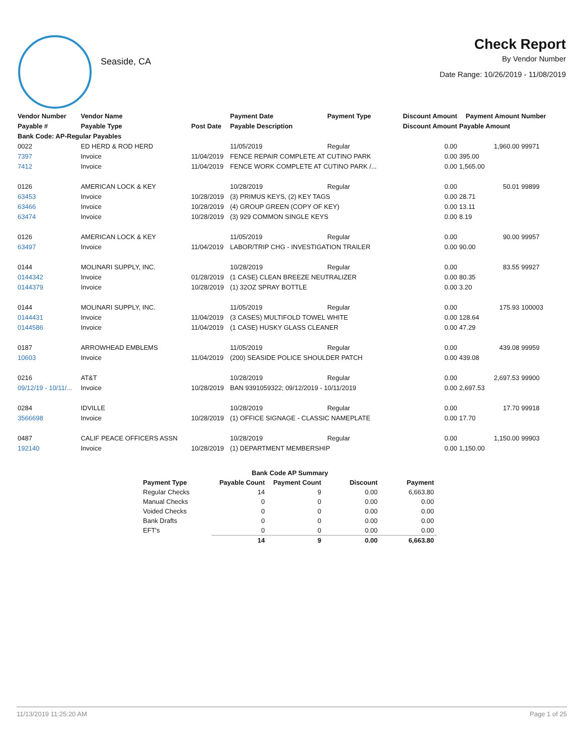Seaside, CA
Check Report
By Vendor Number
Date Range: 10/26/2019 - 11/08/2019
| Vendor Number | Vendor Name | | Payment Date | Payment Type | Discount Amount | Payment Amount | Number |
| --- | --- | --- | --- | --- | --- | --- | --- |
| Payable # | Payable Type | Post Date | Payable Description | | Discount Amount | Payable Amount | |
| Bank Code: AP-Regular Payables | | | | | | | |
| 0022 | ED HERD & ROD HERD | | 11/05/2019 | Regular | 0.00 | 1,960.00 | 99971 |
| 7397 | Invoice | 11/04/2019 | FENCE REPAIR COMPLETE AT CUTINO PARK | | 0.00 | 395.00 | |
| 7412 | Invoice | 11/04/2019 | FENCE WORK COMPLETE AT CUTINO PARK /... | | 0.00 | 1,565.00 | |
| 0126 | AMERICAN LOCK & KEY | | 10/28/2019 | Regular | 0.00 | 50.01 | 99899 |
| 63453 | Invoice | 10/28/2019 | (3) PRIMUS KEYS, (2) KEY TAGS | | 0.00 | 28.71 | |
| 63466 | Invoice | 10/28/2019 | (4) GROUP GREEN (COPY OF KEY) | | 0.00 | 13.11 | |
| 63474 | Invoice | 10/28/2019 | (3) 929 COMMON SINGLE KEYS | | 0.00 | 8.19 | |
| 0126 | AMERICAN LOCK & KEY | | 11/05/2019 | Regular | 0.00 | 90.00 | 99957 |
| 63497 | Invoice | 11/04/2019 | LABOR/TRIP CHG - INVESTIGATION TRAILER | | 0.00 | 90.00 | |
| 0144 | MOLINARI SUPPLY, INC. | | 10/28/2019 | Regular | 0.00 | 83.55 | 99927 |
| 0144342 | Invoice | 01/28/2019 | (1 CASE) CLEAN BREEZE NEUTRALIZER | | 0.00 | 80.35 | |
| 0144379 | Invoice | 10/28/2019 | (1) 32OZ SPRAY BOTTLE | | 0.00 | 3.20 | |
| 0144 | MOLINARI SUPPLY, INC. | | 11/05/2019 | Regular | 0.00 | 175.93 | 100003 |
| 0144431 | Invoice | 11/04/2019 | (3 CASES) MULTIFOLD TOWEL WHITE | | 0.00 | 128.64 | |
| 0144586 | Invoice | 11/04/2019 | (1 CASE) HUSKY GLASS CLEANER | | 0.00 | 47.29 | |
| 0187 | ARROWHEAD EMBLEMS | | 11/05/2019 | Regular | 0.00 | 439.08 | 99959 |
| 10603 | Invoice | 11/04/2019 | (200) SEASIDE POLICE SHOULDER PATCH | | 0.00 | 439.08 | |
| 0216 | AT&T | | 10/28/2019 | Regular | 0.00 | 2,697.53 | 99900 |
| 09/12/19 - 10/11/... | Invoice | 10/28/2019 | BAN 9391059322; 09/12/2019 - 10/11/2019 | | 0.00 | 2,697.53 | |
| 0284 | IDVILLE | | 10/28/2019 | Regular | 0.00 | 17.70 | 99918 |
| 3566698 | Invoice | 10/28/2019 | (1) OFFICE SIGNAGE - CLASSIC NAMEPLATE | | 0.00 | 17.70 | |
| 0487 | CALIF PEACE OFFICERS ASSN | | 10/28/2019 | Regular | 0.00 | 1,150.00 | 99903 |
| 192140 | Invoice | 10/28/2019 | (1) DEPARTMENT MEMBERSHIP | | 0.00 | 1,150.00 | |
| | Bank Code AP Summary | | | |
| --- | --- | --- | --- | --- |
| Payment Type | Payable Count | Payment Count | Discount | Payment |
| Regular Checks | 14 | 9 | 0.00 | 6,663.80 |
| Manual Checks | 0 | 0 | 0.00 | 0.00 |
| Voided Checks | 0 | 0 | 0.00 | 0.00 |
| Bank Drafts | 0 | 0 | 0.00 | 0.00 |
| EFT's | 0 | 0 | 0.00 | 0.00 |
| | 14 | 9 | 0.00 | 6,663.80 |
11/13/2019 11:25:20 AM Page 1 of 25